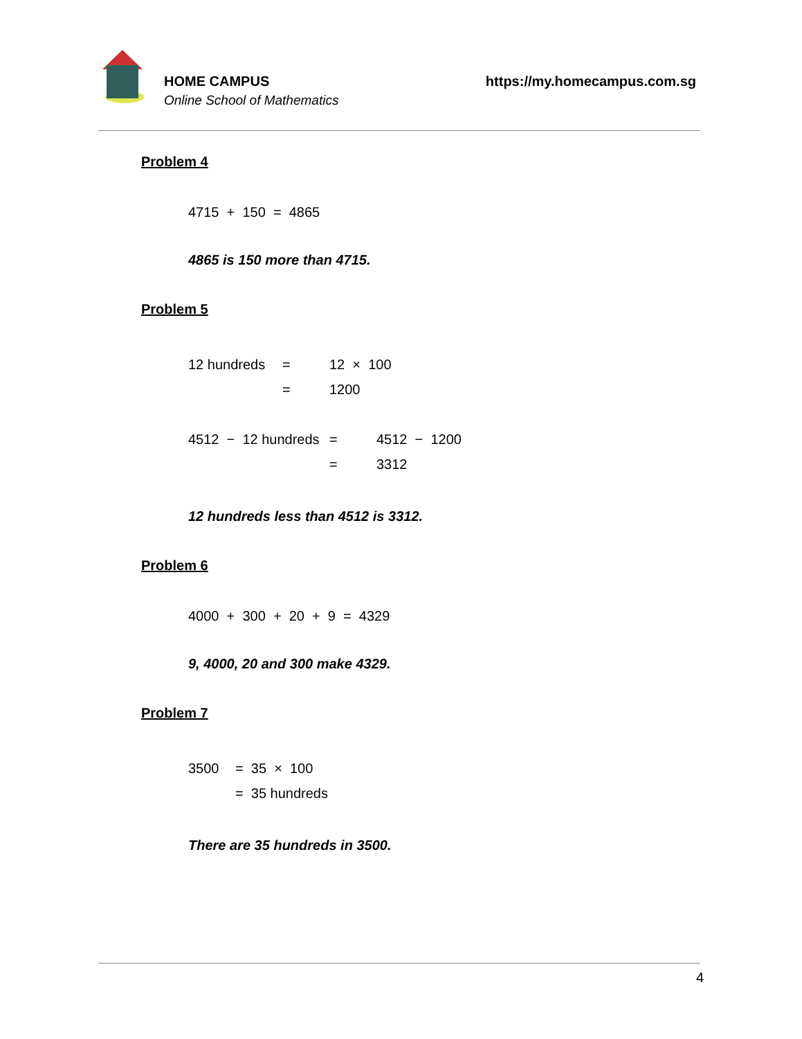HOME CAMPUS
Online School of Mathematics
https://my.homecampus.com.sg
Problem 4
4715 + 150 = 4865
4865 is 150 more than 4715.
Problem 5
12 hundreds = 12 × 100
= 1200
4512 − 12 hundreds = 4512 − 1200
= 3312
12 hundreds less than 4512 is 3312.
Problem 6
4000 + 300 + 20 + 9 = 4329
9, 4000, 20 and 300 make 4329.
Problem 7
3500 = 35 × 100
= 35 hundreds
There are 35 hundreds in 3500.
4